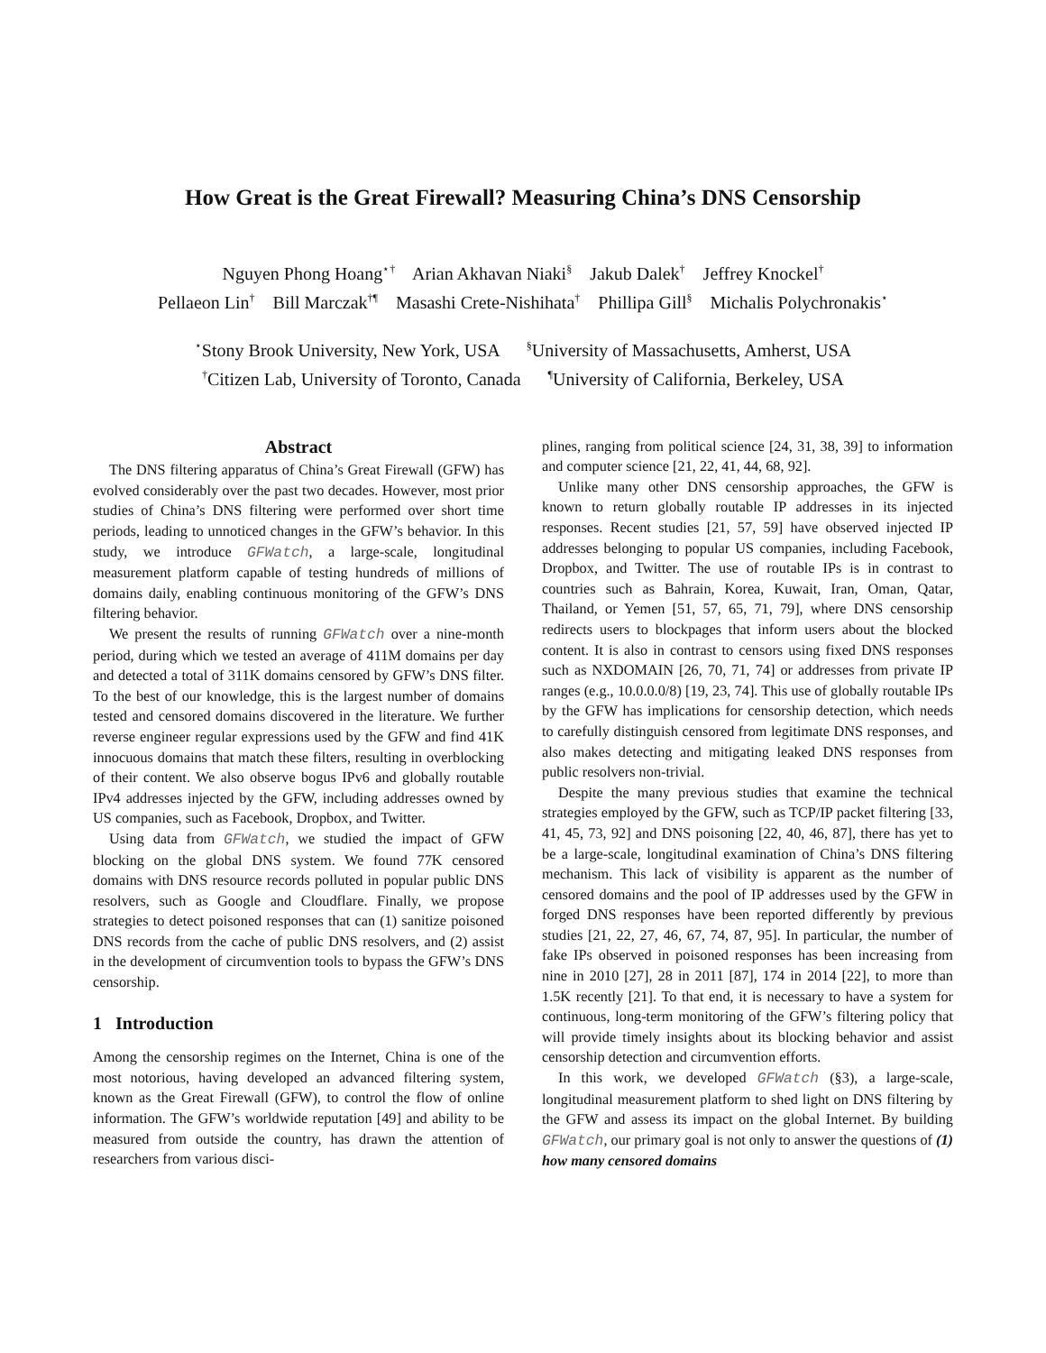How Great is the Great Firewall? Measuring China’s DNS Censorship
Nguyen Phong Hoang<sup>⋆†</sup> Arian Akhavan Niaki<sup>§</sup> Jakub Dalek<sup>†</sup> Jeffrey Knockel<sup>†</sup>
Pellaeon Lin<sup>†</sup> Bill Marczak<sup>†¶</sup> Masashi Crete-Nishihata<sup>†</sup> Phillipa Gill<sup>§</sup> Michalis Polychronakis<sup>⋆</sup>
<sup>⋆</sup>Stony Brook University, New York, USA <sup>§</sup>University of Massachusetts, Amherst, USA
<sup>†</sup> Citizen Lab, University of Toronto, Canada <sup>¶</sup>University of California, Berkeley, USA
Abstract
The DNS filtering apparatus of China’s Great Firewall (GFW) has evolved considerably over the past two decades. However, most prior studies of China’s DNS filtering were performed over short time periods, leading to unnoticed changes in the GFW’s behavior. In this study, we introduce GFWatch, a large-scale, longitudinal measurement platform capable of testing hundreds of millions of domains daily, enabling continuous monitoring of the GFW’s DNS filtering behavior.
We present the results of running GFWatch over a nine-month period, during which we tested an average of 411M domains per day and detected a total of 311K domains censored by GFW’s DNS filter. To the best of our knowledge, this is the largest number of domains tested and censored domains discovered in the literature. We further reverse engineer regular expressions used by the GFW and find 41K innocuous domains that match these filters, resulting in overblocking of their content. We also observe bogus IPv6 and globally routable IPv4 addresses injected by the GFW, including addresses owned by US companies, such as Facebook, Dropbox, and Twitter.
Using data from GFWatch, we studied the impact of GFW blocking on the global DNS system. We found 77K censored domains with DNS resource records polluted in popular public DNS resolvers, such as Google and Cloudflare. Finally, we propose strategies to detect poisoned responses that can (1) sanitize poisoned DNS records from the cache of public DNS resolvers, and (2) assist in the development of circumvention tools to bypass the GFW’s DNS censorship.
1 Introduction
Among the censorship regimes on the Internet, China is one of the most notorious, having developed an advanced filtering system, known as the Great Firewall (GFW), to control the flow of online information. The GFW’s worldwide reputation [49] and ability to be measured from outside the country, has drawn the attention of researchers from various disci-
plines, ranging from political science [24, 31, 38, 39] to information and computer science [21, 22, 41, 44, 68, 92].
Unlike many other DNS censorship approaches, the GFW is known to return globally routable IP addresses in its injected responses. Recent studies [21, 57, 59] have observed injected IP addresses belonging to popular US companies, including Facebook, Dropbox, and Twitter. The use of routable IPs is in contrast to countries such as Bahrain, Korea, Kuwait, Iran, Oman, Qatar, Thailand, or Yemen [51, 57, 65, 71, 79], where DNS censorship redirects users to blockpages that inform users about the blocked content. It is also in contrast to censors using fixed DNS responses such as NXDOMAIN [26, 70, 71, 74] or addresses from private IP ranges (e.g., 10.0.0.0/8) [19, 23, 74]. This use of globally routable IPs by the GFW has implications for censorship detection, which needs to carefully distinguish censored from legitimate DNS responses, and also makes detecting and mitigating leaked DNS responses from public resolvers non-trivial.
Despite the many previous studies that examine the technical strategies employed by the GFW, such as TCP/IP packet filtering [33, 41, 45, 73, 92] and DNS poisoning [22, 40, 46, 87], there has yet to be a large-scale, longitudinal examination of China’s DNS filtering mechanism. This lack of visibility is apparent as the number of censored domains and the pool of IP addresses used by the GFW in forged DNS responses have been reported differently by previous studies [21, 22, 27, 46, 67, 74, 87, 95]. In particular, the number of fake IPs observed in poisoned responses has been increasing from nine in 2010 [27], 28 in 2011 [87], 174 in 2014 [22], to more than 1.5K recently [21]. To that end, it is necessary to have a system for continuous, long-term monitoring of the GFW’s filtering policy that will provide timely insights about its blocking behavior and assist censorship detection and circumvention efforts.
In this work, we developed GFWatch (§3), a large-scale, longitudinal measurement platform to shed light on DNS filtering by the GFW and assess its impact on the global Internet. By building GFWatch, our primary goal is not only to answer the questions of (1) how many censored domains